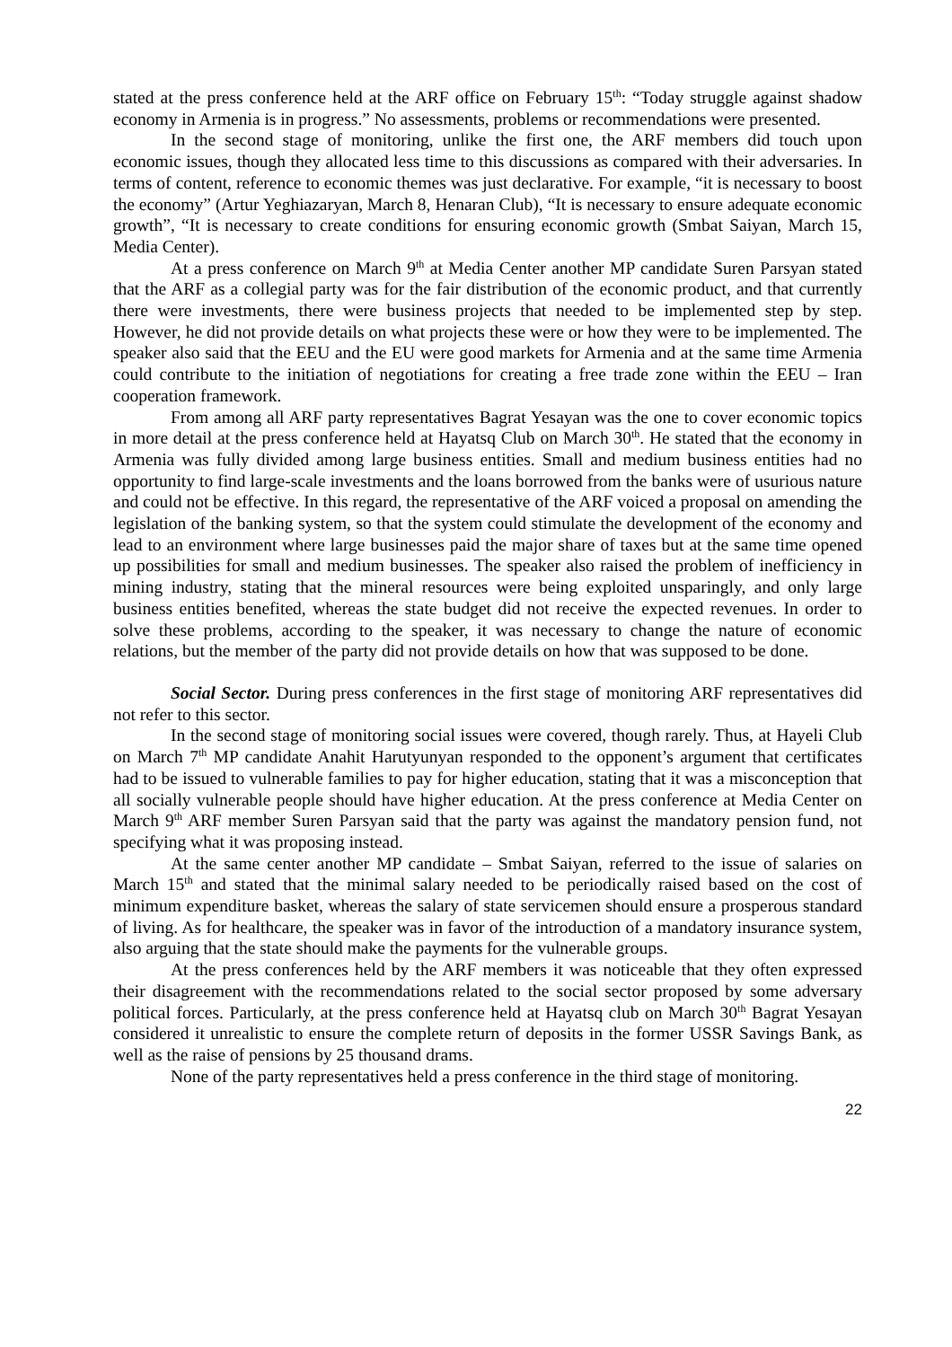stated at the press conference held at the ARF office on February 15<sup>th</sup>: “Today struggle against shadow economy in Armenia is in progress.” No assessments, problems or recommendations were presented.
In the second stage of monitoring, unlike the first one, the ARF members did touch upon economic issues, though they allocated less time to this discussions as compared with their adversaries. In terms of content, reference to economic themes was just declarative. For example, “it is necessary to boost the economy” (Artur Yeghiazaryan, March 8, Henaran Club), “It is necessary to ensure adequate economic growth”, “It is necessary to create conditions for ensuring economic growth (Smbat Saiyan, March 15, Media Center).
At a press conference on March 9<sup>th</sup> at Media Center another MP candidate Suren Parsyan stated that the ARF as a collegial party was for the fair distribution of the economic product, and that currently there were investments, there were business projects that needed to be implemented step by step. However, he did not provide details on what projects these were or how they were to be implemented. The speaker also said that the EEU and the EU were good markets for Armenia and at the same time Armenia could contribute to the initiation of negotiations for creating a free trade zone within the EEU – Iran cooperation framework.
From among all ARF party representatives Bagrat Yesayan was the one to cover economic topics in more detail at the press conference held at Hayatsq Club on March 30<sup>th</sup>. He stated that the economy in Armenia was fully divided among large business entities. Small and medium business entities had no opportunity to find large-scale investments and the loans borrowed from the banks were of usurious nature and could not be effective. In this regard, the representative of the ARF voiced a proposal on amending the legislation of the banking system, so that the system could stimulate the development of the economy and lead to an environment where large businesses paid the major share of taxes but at the same time opened up possibilities for small and medium businesses. The speaker also raised the problem of inefficiency in mining industry, stating that the mineral resources were being exploited unsparingly, and only large business entities benefited, whereas the state budget did not receive the expected revenues. In order to solve these problems, according to the speaker, it was necessary to change the nature of economic relations, but the member of the party did not provide details on how that was supposed to be done.
Social Sector. During press conferences in the first stage of monitoring ARF representatives did not refer to this sector.
In the second stage of monitoring social issues were covered, though rarely. Thus, at Hayeli Club on March 7<sup>th</sup> MP candidate Anahit Harutyunyan responded to the opponent’s argument that certificates had to be issued to vulnerable families to pay for higher education, stating that it was a misconception that all socially vulnerable people should have higher education. At the press conference at Media Center on March 9<sup>th</sup> ARF member Suren Parsyan said that the party was against the mandatory pension fund, not specifying what it was proposing instead.
At the same center another MP candidate – Smbat Saiyan, referred to the issue of salaries on March 15<sup>th</sup> and stated that the minimal salary needed to be periodically raised based on the cost of minimum expenditure basket, whereas the salary of state servicemen should ensure a prosperous standard of living. As for healthcare, the speaker was in favor of the introduction of a mandatory insurance system, also arguing that the state should make the payments for the vulnerable groups.
At the press conferences held by the ARF members it was noticeable that they often expressed their disagreement with the recommendations related to the social sector proposed by some adversary political forces. Particularly, at the press conference held at Hayatsq club on March 30<sup>th</sup> Bagrat Yesayan considered it unrealistic to ensure the complete return of deposits in the former USSR Savings Bank, as well as the raise of pensions by 25 thousand drams.
None of the party representatives held a press conference in the third stage of monitoring.
22